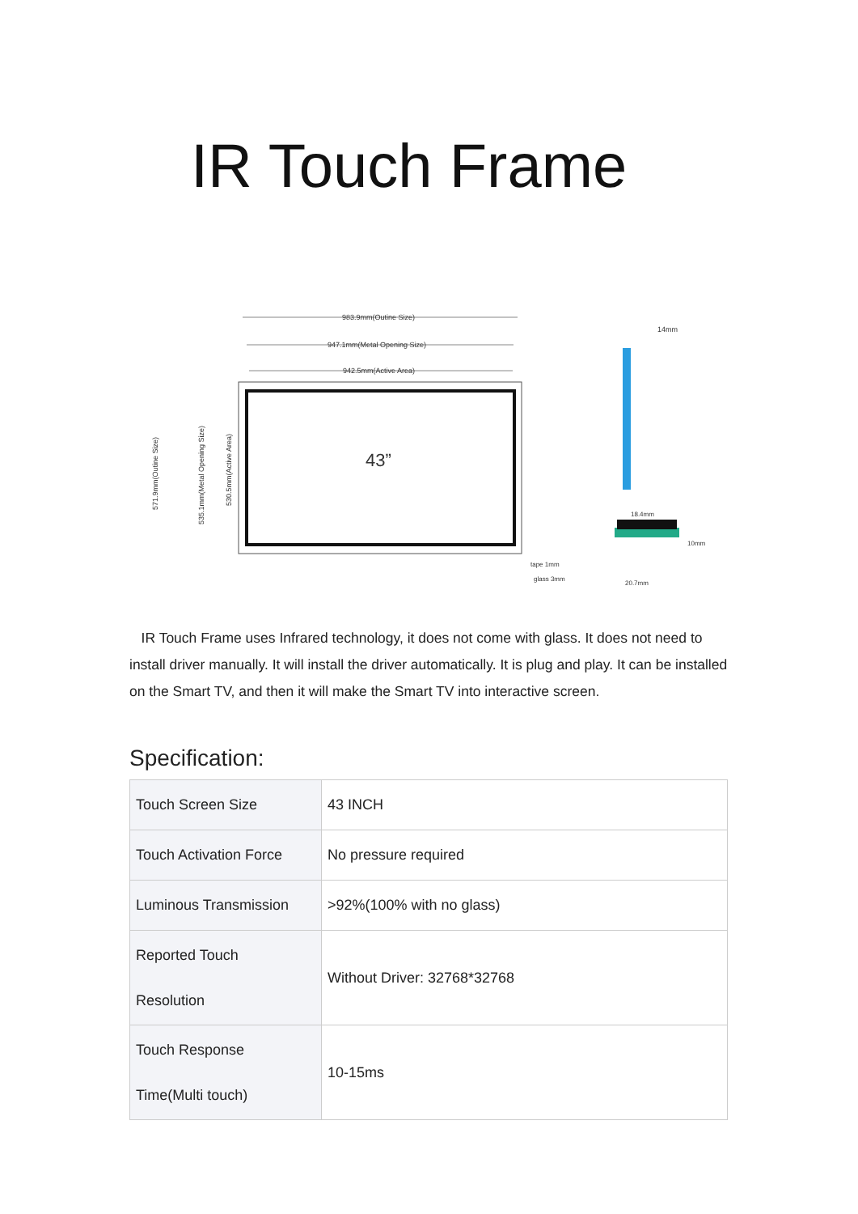IR Touch Frame
983.9mm(Outine Size)
947.1mm(Metal Opening Size)
942.5mm(Active Area)
43”
571.9mm(Outine Size)
535.1mm(Metal Opening Size)
530.5mm(Active Area)
14mm
18.4mm
10mm
tape 1mm
glass 3mm
20.7mm
IR Touch Frame uses Infrared technology, it does not come with glass. It does not need to install driver manually. It will install the driver automatically. It is plug and play. It can be installed on the Smart TV, and then it will make the Smart TV into interactive screen.
Specification:
| Touch Screen Size | 43 INCH |
| Touch Activation Force | No pressure required |
| Luminous Transmission | >92%(100% with no glass) |
| Reported Touch Resolution | Without Driver: 32768*32768 |
| Touch Response Time(Multi touch) | 10-15ms |